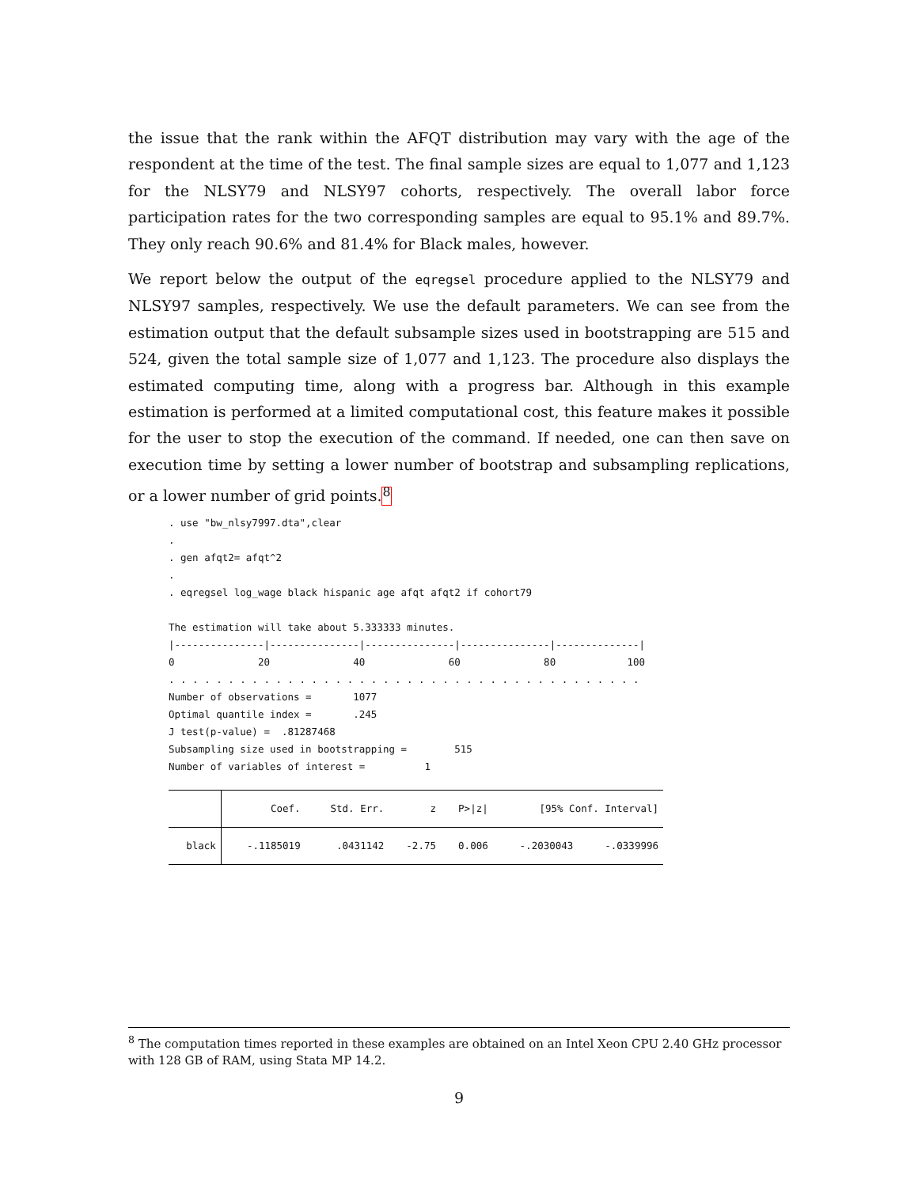the issue that the rank within the AFQT distribution may vary with the age of the respondent at the time of the test. The final sample sizes are equal to 1,077 and 1,123 for the NLSY79 and NLSY97 cohorts, respectively. The overall labor force participation rates for the two corresponding samples are equal to 95.1% and 89.7%. They only reach 90.6% and 81.4% for Black males, however.
We report below the output of the eqregsel procedure applied to the NLSY79 and NLSY97 samples, respectively. We use the default parameters. We can see from the estimation output that the default subsample sizes used in bootstrapping are 515 and 524, given the total sample size of 1,077 and 1,123. The procedure also displays the estimated computing time, along with a progress bar. Although in this example estimation is performed at a limited computational cost, this feature makes it possible for the user to stop the execution of the command. If needed, one can then save on execution time by setting a lower number of bootstrap and subsampling replications, or a lower number of grid points.<sup>8</sup>
. use "bw_nlsy7997.dta",clear . . gen afqt2= afqt^2 . . eqregsel log_wage black hispanic age afqt afqt2 if cohort79 The estimation will take about 5.333333 minutes. |---------------|---------------|---------------|---------------|--------------| 0 20 40 60 80 100 . . . . . . . . . . . . . . . . . . . . . . . . . . . . . . . . . . . . . . . . Number of observations = 1077 Optimal quantile index = .245 J test(p-value) = .81287468 Subsampling size used in bootstrapping = 515 Number of variables of interest = 1
| | Coef. | Std. Err. | z | P>/z/ | [95% Conf. Interval] | |
| --- | --- | --- | --- | --- | --- | --- |
| black | -.1185019 | .0431142 | -2.75 | 0.006 | -.2030043 | -.0339996 |
<sup>8</sup> The computation times reported in these examples are obtained on an Intel Xeon CPU 2.40 GHz processor with 128 GB of RAM, using Stata MP 14.2.
9